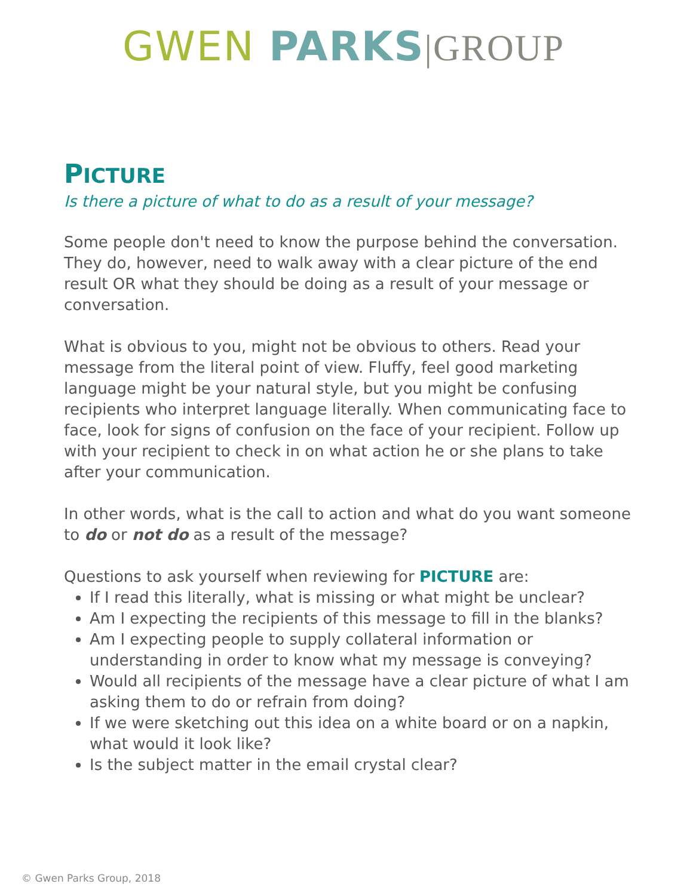GWEN PARKS|GROUP
PICTURE
Is there a picture of what to do as a result of your message?
Some people don't need to know the purpose behind the conversation. They do, however, need to walk away with a clear picture of the end result OR what they should be doing as a result of your message or conversation.
What is obvious to you, might not be obvious to others. Read your message from the literal point of view. Fluffy, feel good marketing language might be your natural style, but you might be confusing recipients who interpret language literally. When communicating face to face, look for signs of confusion on the face of your recipient. Follow up with your recipient to check in on what action he or she plans to take after your communication.
In other words, what is the call to action and what do you want someone to do or not do as a result of the message?
Questions to ask yourself when reviewing for PICTURE are:
If I read this literally, what is missing or what might be unclear?
Am I expecting the recipients of this message to fill in the blanks?
Am I expecting people to supply collateral information or understanding in order to know what my message is conveying?
Would all recipients of the message have a clear picture of what I am asking them to do or refrain from doing?
If we were sketching out this idea on a white board or on a napkin, what would it look like?
Is the subject matter in the email crystal clear?
© Gwen Parks Group, 2018